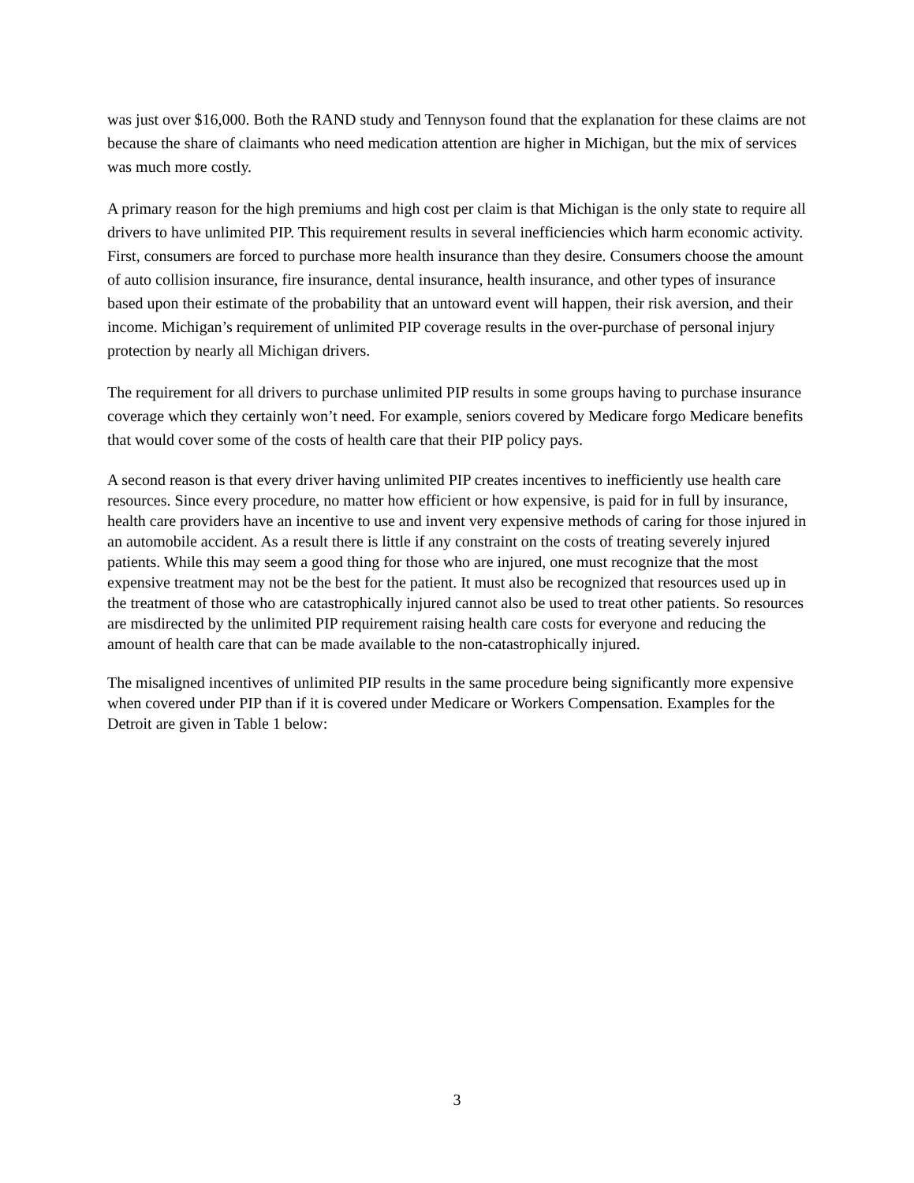was just over $16,000. Both the RAND study and Tennyson found that the explanation for these claims are not because the share of claimants who need medication attention are higher in Michigan, but the mix of services was much more costly.
A primary reason for the high premiums and high cost per claim is that Michigan is the only state to require all drivers to have unlimited PIP. This requirement results in several inefficiencies which harm economic activity. First, consumers are forced to purchase more health insurance than they desire. Consumers choose the amount of auto collision insurance, fire insurance, dental insurance, health insurance, and other types of insurance based upon their estimate of the probability that an untoward event will happen, their risk aversion, and their income. Michigan’s requirement of unlimited PIP coverage results in the over-purchase of personal injury protection by nearly all Michigan drivers.
The requirement for all drivers to purchase unlimited PIP results in some groups having to purchase insurance coverage which they certainly won’t need. For example, seniors covered by Medicare forgo Medicare benefits that would cover some of the costs of health care that their PIP policy pays.
A second reason is that every driver having unlimited PIP creates incentives to inefficiently use health care resources. Since every procedure, no matter how efficient or how expensive, is paid for in full by insurance, health care providers have an incentive to use and invent very expensive methods of caring for those injured in an automobile accident. As a result there is little if any constraint on the costs of treating severely injured patients. While this may seem a good thing for those who are injured, one must recognize that the most expensive treatment may not be the best for the patient. It must also be recognized that resources used up in the treatment of those who are catastrophically injured cannot also be used to treat other patients. So resources are misdirected by the unlimited PIP requirement raising health care costs for everyone and reducing the amount of health care that can be made available to the non-catastrophically injured.
The misaligned incentives of unlimited PIP results in the same procedure being significantly more expensive when covered under PIP than if it is covered under Medicare or Workers Compensation. Examples for the Detroit are given in Table 1 below:
3